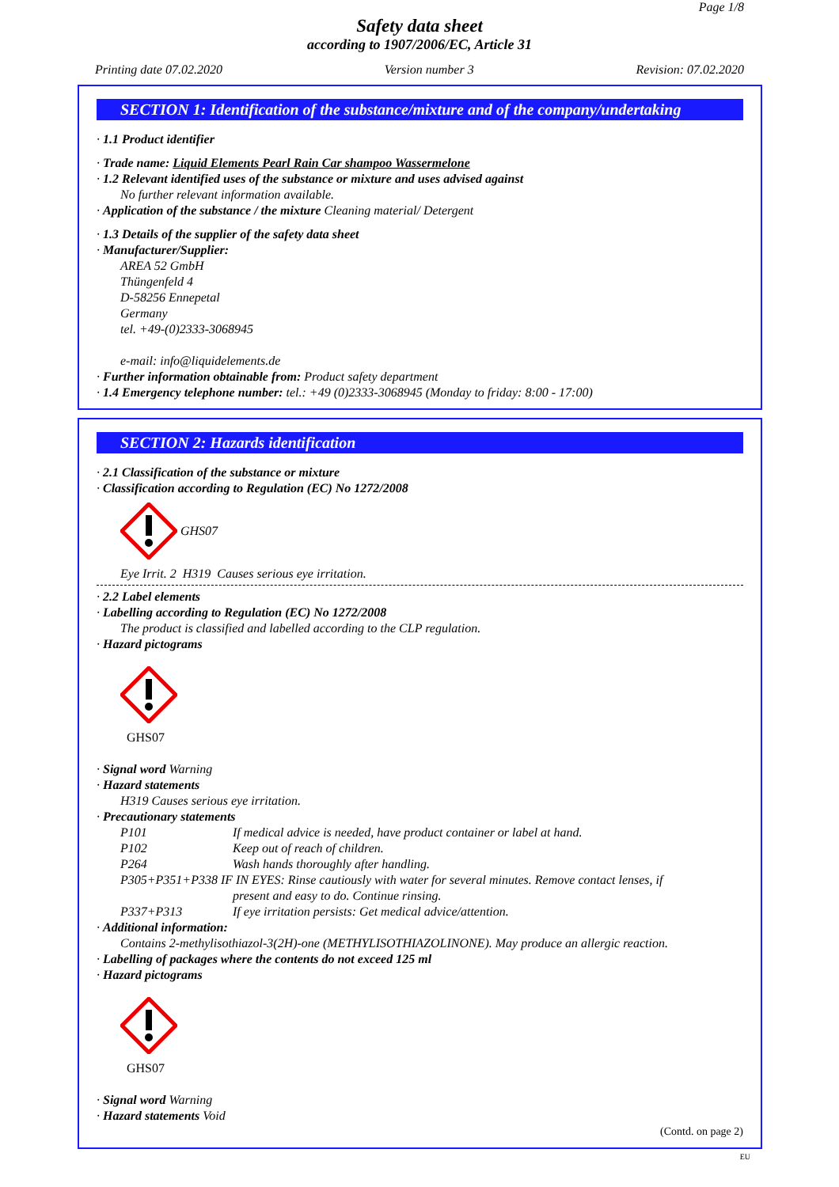Page 1/8
Safety data sheet
according to 1907/2006/EC, Article 31
Printing date 07.02.2020 Version number 3 Revision: 07.02.2020
SECTION 1: Identification of the substance/mixture and of the company/undertaking
· 1.1 Product identifier
· Trade name: Liquid Elements Pearl Rain Car shampoo Wassermelone
· 1.2 Relevant identified uses of the substance or mixture and uses advised against
No further relevant information available.
· Application of the substance / the mixture Cleaning material/ Detergent
· 1.3 Details of the supplier of the safety data sheet
· Manufacturer/Supplier:
AREA 52 GmbH
Thüngenfeld 4
D-58256 Ennepetal
Germany
tel. +49-(0)2333-3068945
e-mail: info@liquidelements.de
· Further information obtainable from: Product safety department
· 1.4 Emergency telephone number: tel.: +49 (0)2333-3068945 (Monday to friday: 8:00 - 17:00)
SECTION 2: Hazards identification
· 2.1 Classification of the substance or mixture
· Classification according to Regulation (EC) No 1272/2008
GHS07
Eye Irrit. 2 H319 Causes serious eye irritation.
· 2.2 Label elements
· Labelling according to Regulation (EC) No 1272/2008
The product is classified and labelled according to the CLP regulation.
· Hazard pictograms
GHS07
· Signal word Warning
· Hazard statements
H319 Causes serious eye irritation.
· Precautionary statements
P101 If medical advice is needed, have product container or label at hand.
P102 Keep out of reach of children.
P264 Wash hands thoroughly after handling.
P305+P351+P338 IF IN EYES: Rinse cautiously with water for several minutes. Remove contact lenses, if
present and easy to do. Continue rinsing.
P337+P313 If eye irritation persists: Get medical advice/attention.
· Additional information:
Contains 2-methylisothiazol-3(2H)-one (METHYLISOTHIAZOLINONE). May produce an allergic reaction.
· Labelling of packages where the contents do not exceed 125 ml
· Hazard pictograms
GHS07
· Signal word Warning
· Hazard statements Void
(Contd. on page 2)
EU